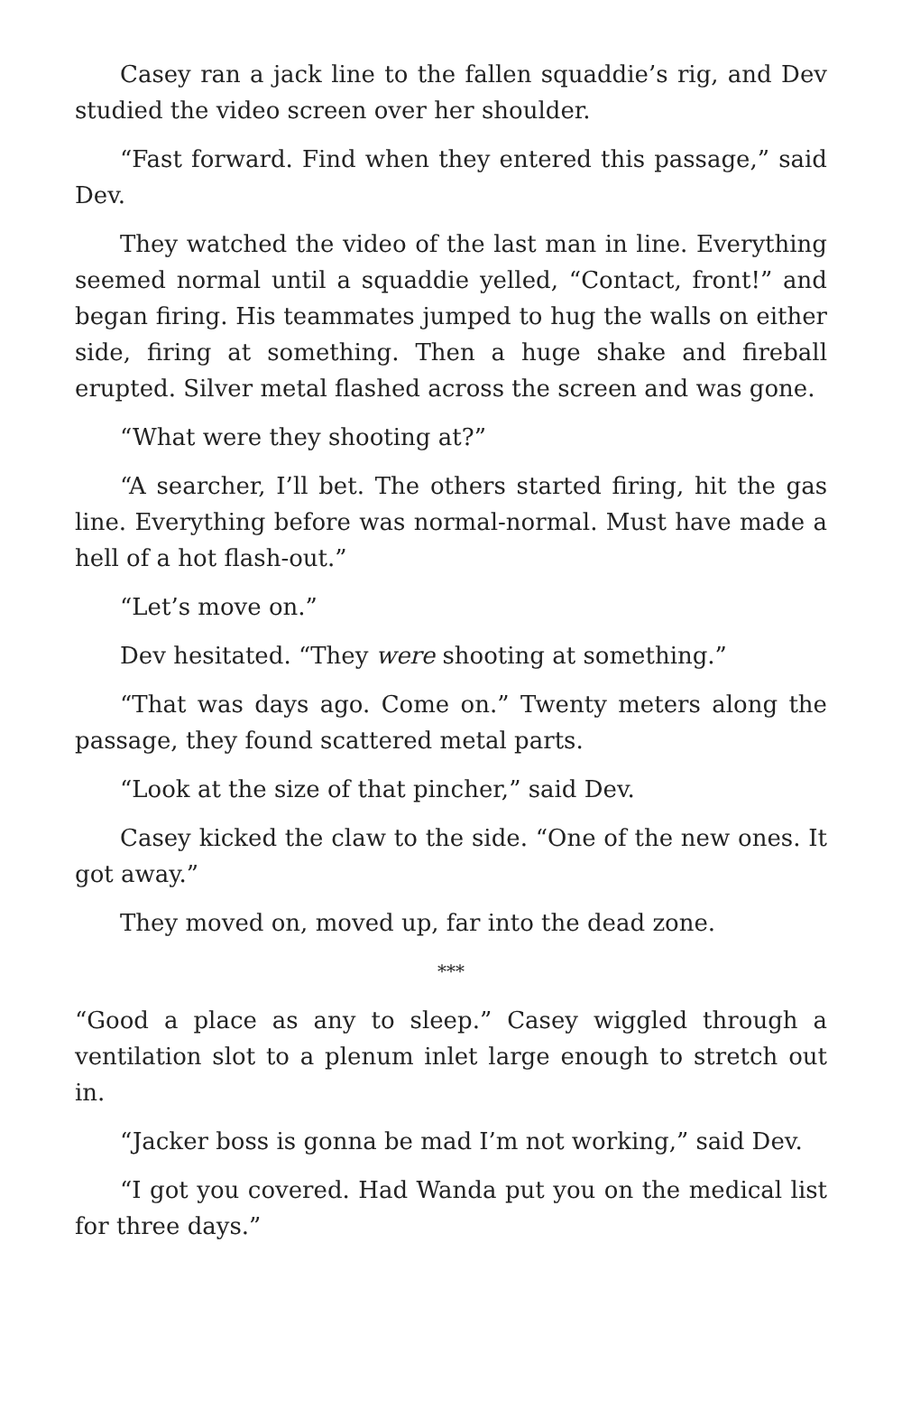Casey ran a jack line to the fallen squaddie’s rig, and Dev studied the video screen over her shoulder.
“Fast forward. Find when they entered this passage,” said Dev.
They watched the video of the last man in line. Everything seemed normal until a squaddie yelled, “Contact, front!” and began firing. His teammates jumped to hug the walls on either side, firing at something. Then a huge shake and fireball erupted. Silver metal flashed across the screen and was gone.
“What were they shooting at?”
“A searcher, I’ll bet. The others started firing, hit the gas line. Everything before was normal-normal. Must have made a hell of a hot flash-out.”
“Let’s move on.”
Dev hesitated. “They were shooting at something.”
“That was days ago. Come on.” Twenty meters along the passage, they found scattered metal parts.
“Look at the size of that pincher,” said Dev.
Casey kicked the claw to the side. “One of the new ones. It got away.”
They moved on, moved up, far into the dead zone.
***
“Good a place as any to sleep.” Casey wiggled through a ventilation slot to a plenum inlet large enough to stretch out in.
“Jacker boss is gonna be mad I’m not working,” said Dev.
“I got you covered. Had Wanda put you on the medical list for three days.”